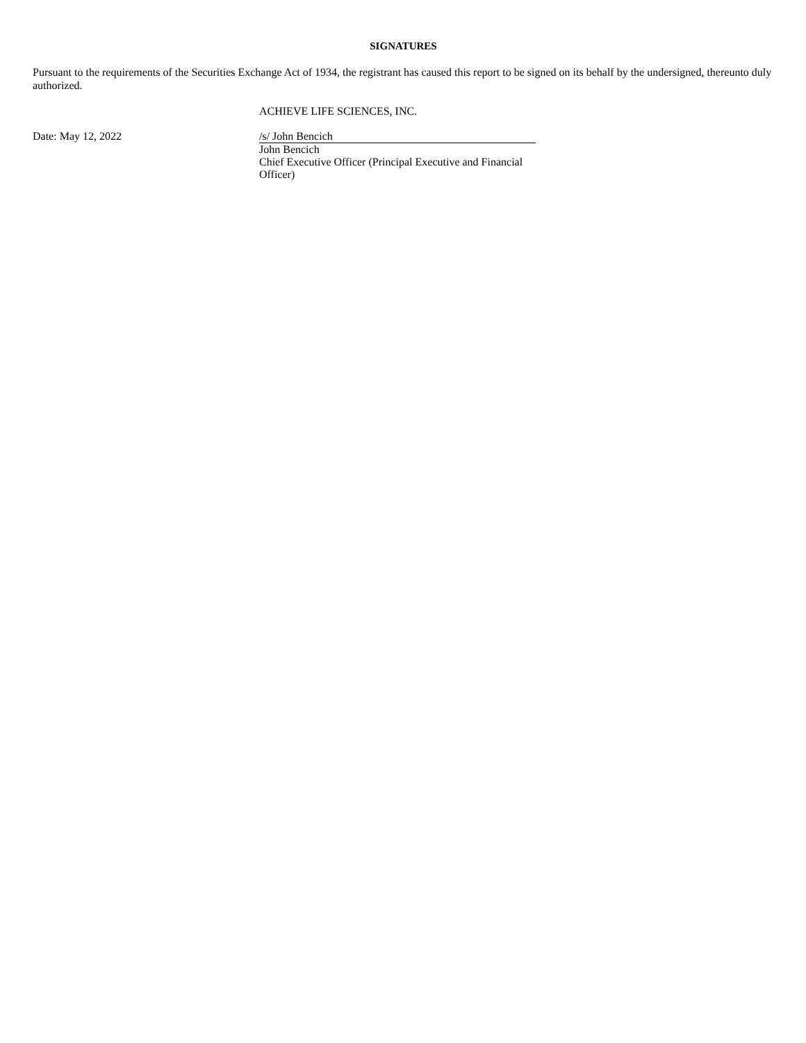SIGNATURES
Pursuant to the requirements of the Securities Exchange Act of 1934, the registrant has caused this report to be signed on its behalf by the undersigned, thereunto duly authorized.
ACHIEVE LIFE SCIENCES, INC.
Date: May 12, 2022 /s/ John Bencich
John Bencich
Chief Executive Officer (Principal Executive and Financial Officer)